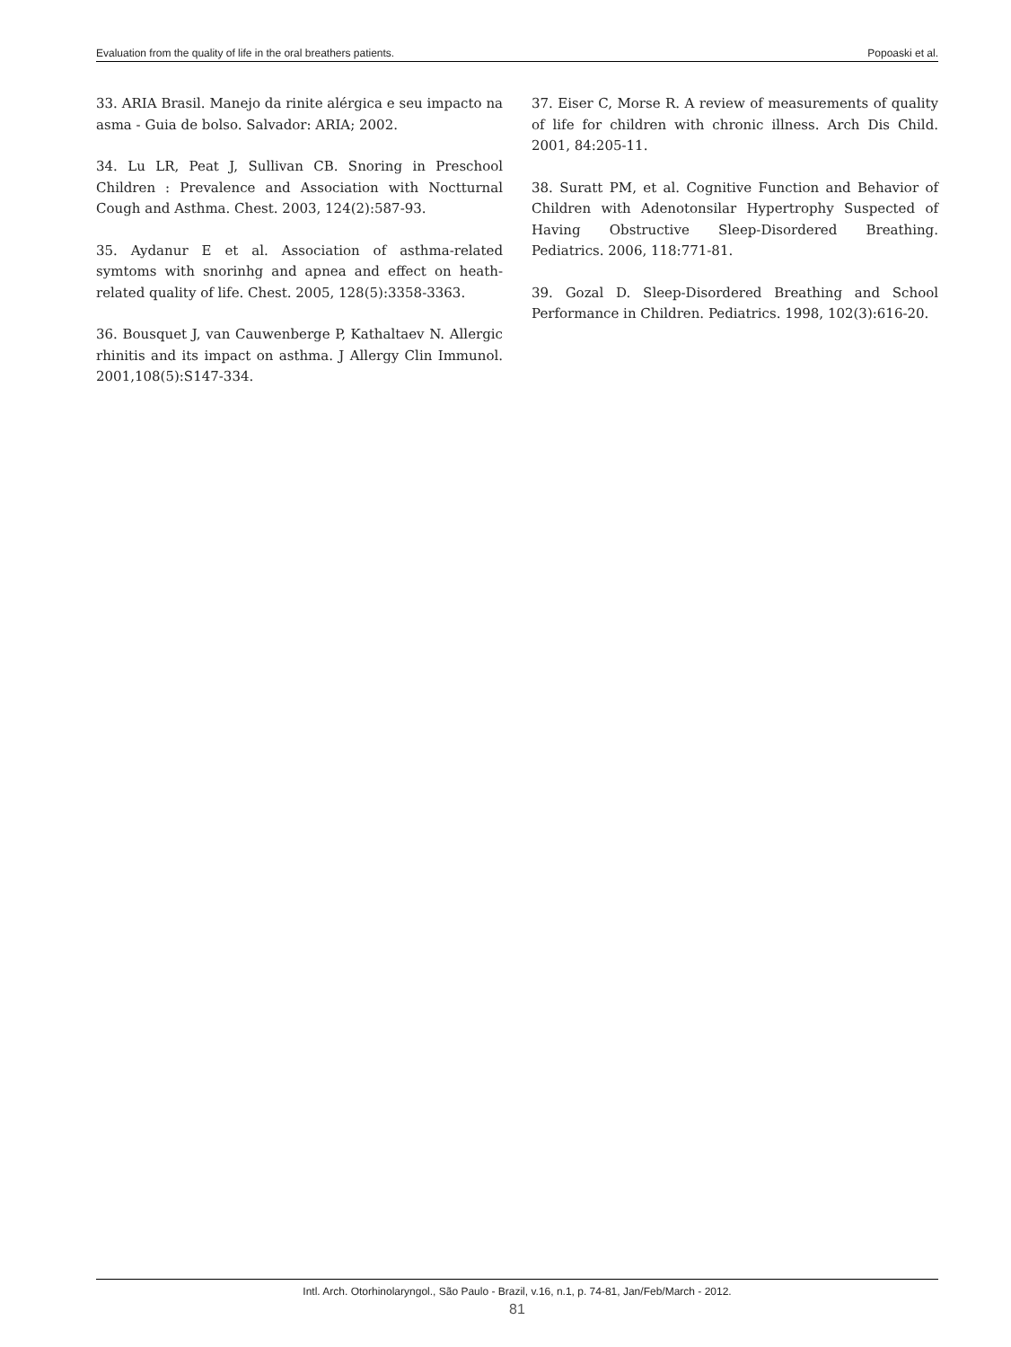Evaluation from the quality of life in the oral breathers patients. Popoaski et al.
33. ARIA Brasil. Manejo da rinite alérgica e seu impacto na asma - Guia de bolso. Salvador: ARIA; 2002.
34. Lu LR, Peat J, Sullivan CB. Snoring in Preschool Children : Prevalence and Association with Noctturnal Cough and Asthma. Chest. 2003, 124(2):587-93.
35. Aydanur E et al. Association of asthma-related symtoms with snorinhg and apnea and effect on heath-related quality of life. Chest. 2005, 128(5):3358-3363.
36. Bousquet J, van Cauwenberge P, Kathaltaev N. Allergic rhinitis and its impact on asthma. J Allergy Clin Immunol. 2001,108(5):S147-334.
37. Eiser C, Morse R. A review of measurements of quality of life for children with chronic illness. Arch Dis Child. 2001, 84:205-11.
38. Suratt PM, et al. Cognitive Function and Behavior of Children with Adenotonsilar Hypertrophy Suspected of Having Obstructive Sleep-Disordered Breathing. Pediatrics. 2006, 118:771-81.
39. Gozal D. Sleep-Disordered Breathing and School Performance in Children. Pediatrics. 1998, 102(3):616-20.
Intl. Arch. Otorhinolaryngol., São Paulo - Brazil, v.16, n.1, p. 74-81, Jan/Feb/March - 2012.
81